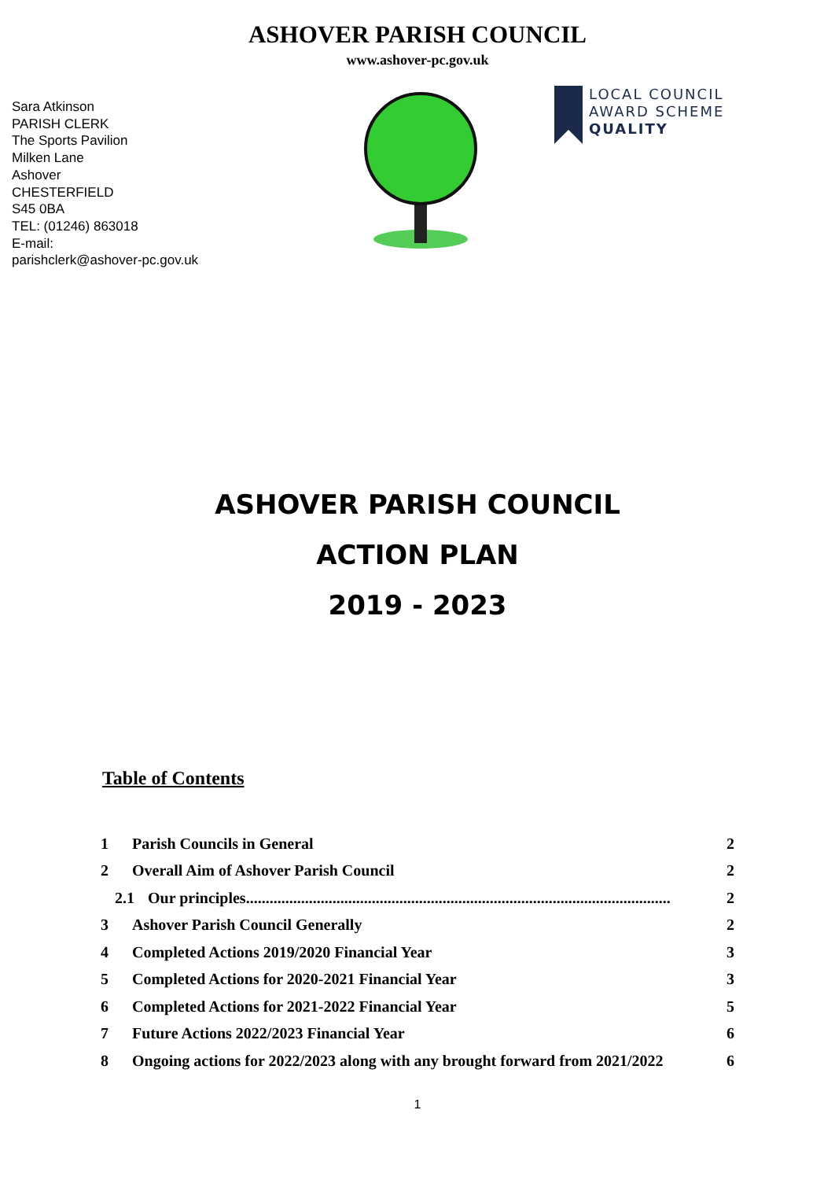ASHOVER PARISH COUNCIL
www.ashover-pc.gov.uk
Sara Atkinson
PARISH CLERK
The Sports Pavilion
Milken Lane
Ashover
CHESTERFIELD
S45 0BA
TEL: (01246) 863018
E-mail:
parishclerk@ashover-pc.gov.uk
LOCAL COUNCIL
AWARD SCHEME
QUALITY
ASHOVER PARISH COUNCIL
ACTION PLAN
2019 - 2023
Table of Contents
1 Parish Councils in General 2
2 Overall Aim of Ashover Parish Council 2
2.1 Our principles............................................................................................................ 2
3 Ashover Parish Council Generally 2
4 Completed Actions 2019/2020 Financial Year 3
5 Completed Actions for 2020-2021 Financial Year 3
6 Completed Actions for 2021-2022 Financial Year 5
7 Future Actions 2022/2023 Financial Year 6
8 Ongoing actions for 2022/2023 along with any brought forward from 2021/2022 6
1